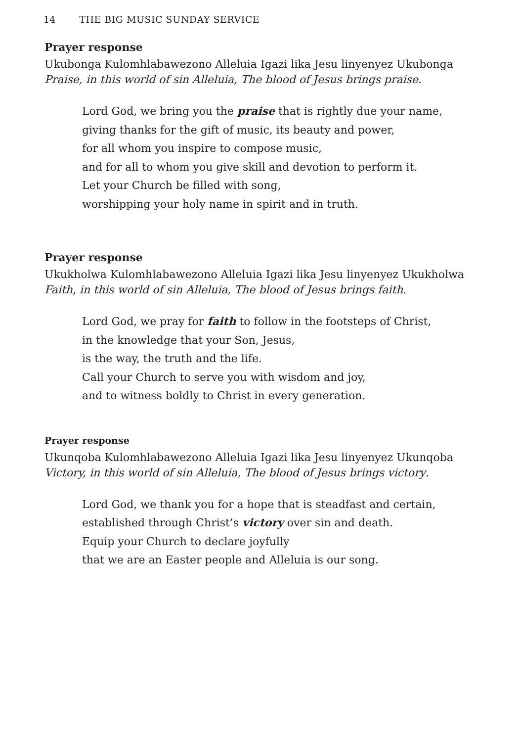14 THE BIG MUSIC SUNDAY SERVICE
Prayer response
Ukubonga Kulomhlabawezono Alleluia Igazi lika Jesu linyenyez Ukubonga
Praise, in this world of sin Alleluia, The blood of Jesus brings praise.
Lord God, we bring you the praise that is rightly due your name,
giving thanks for the gift of music, its beauty and power,
for all whom you inspire to compose music,
and for all to whom you give skill and devotion to perform it.
Let your Church be filled with song,
worshipping your holy name in spirit and in truth.
Prayer response
Ukukholwa Kulomhlabawezono Alleluia Igazi lika Jesu linyenyez Ukukholwa
Faith, in this world of sin Alleluia, The blood of Jesus brings faith.
Lord God, we pray for faith to follow in the footsteps of Christ,
in the knowledge that your Son, Jesus,
is the way, the truth and the life.
Call your Church to serve you with wisdom and joy,
and to witness boldly to Christ in every generation.
Prayer response
Ukunqoba Kulomhlabawezono Alleluia Igazi lika Jesu linyenyez Ukunqoba
Victory, in this world of sin Alleluia, The blood of Jesus brings victory.
Lord God, we thank you for a hope that is steadfast and certain,
established through Christ’s victory over sin and death.
Equip your Church to declare joyfully
that we are an Easter people and Alleluia is our song.